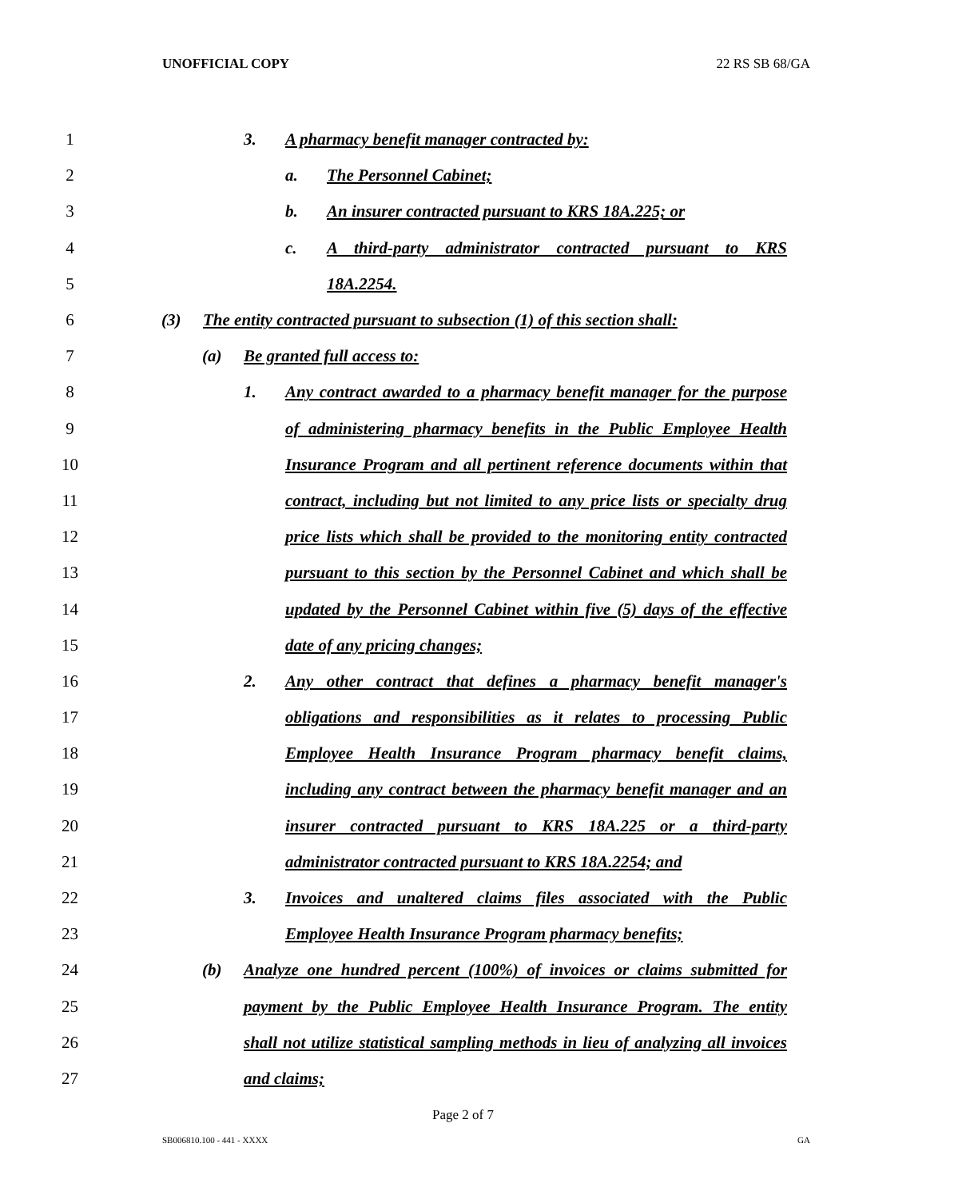UNOFFICIAL COPY 22 RS SB 68/GA
1 3. A pharmacy benefit manager contracted by:
2 a. The Personnel Cabinet;
3 b. An insurer contracted pursuant to KRS 18A.225; or
4 c. A third-party administrator contracted pursuant to KRS
5 18A.2254.
6 (3) The entity contracted pursuant to subsection (1) of this section shall:
7 (a) Be granted full access to:
8 1. Any contract awarded to a pharmacy benefit manager for the purpose
9 of administering pharmacy benefits in the Public Employee Health
10 Insurance Program and all pertinent reference documents within that
11 contract, including but not limited to any price lists or specialty drug
12 price lists which shall be provided to the monitoring entity contracted
13 pursuant to this section by the Personnel Cabinet and which shall be
14 updated by the Personnel Cabinet within five (5) days of the effective
15 date of any pricing changes;
16 2. Any other contract that defines a pharmacy benefit manager's
17 obligations and responsibilities as it relates to processing Public
18 Employee Health Insurance Program pharmacy benefit claims,
19 including any contract between the pharmacy benefit manager and an
20 insurer contracted pursuant to KRS 18A.225 or a third-party
21 administrator contracted pursuant to KRS 18A.2254; and
22 3. Invoices and unaltered claims files associated with the Public
23 Employee Health Insurance Program pharmacy benefits;
24 (b) Analyze one hundred percent (100%) of invoices or claims submitted for
25 payment by the Public Employee Health Insurance Program. The entity
26 shall not utilize statistical sampling methods in lieu of analyzing all invoices
27 and claims;
Page 2 of 7
SB006810.100 - 441 - XXXX GA